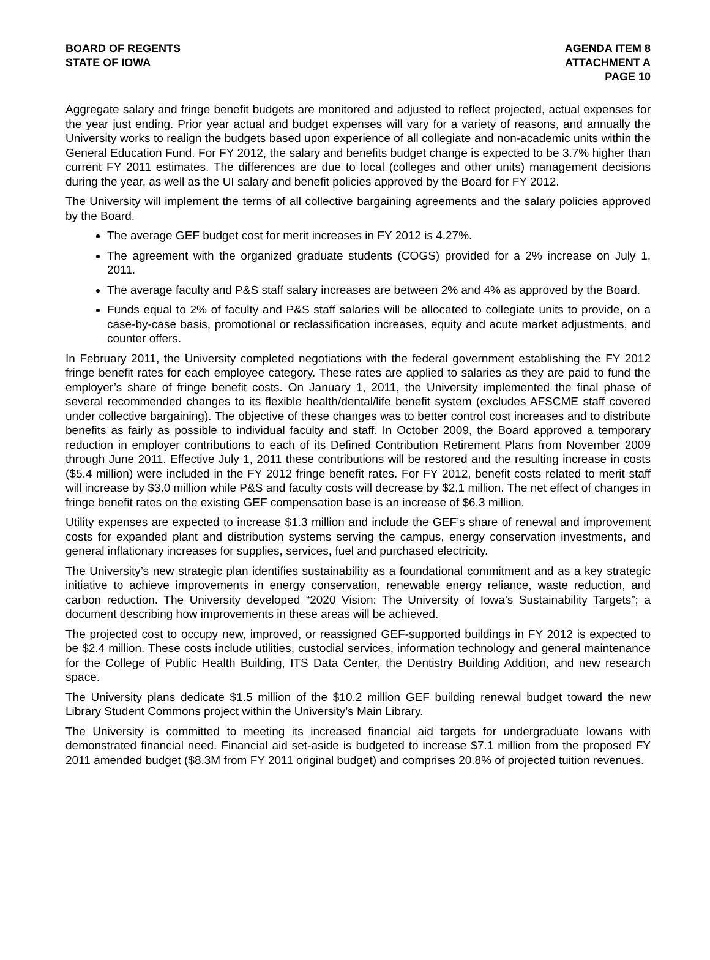BOARD OF REGENTS
STATE OF IOWA
AGENDA ITEM 8
ATTACHMENT A
PAGE 10
Aggregate salary and fringe benefit budgets are monitored and adjusted to reflect projected, actual expenses for the year just ending. Prior year actual and budget expenses will vary for a variety of reasons, and annually the University works to realign the budgets based upon experience of all collegiate and non-academic units within the General Education Fund. For FY 2012, the salary and benefits budget change is expected to be 3.7% higher than current FY 2011 estimates. The differences are due to local (colleges and other units) management decisions during the year, as well as the UI salary and benefit policies approved by the Board for FY 2012.
The University will implement the terms of all collective bargaining agreements and the salary policies approved by the Board.
The average GEF budget cost for merit increases in FY 2012 is 4.27%.
The agreement with the organized graduate students (COGS) provided for a 2% increase on July 1, 2011.
The average faculty and P&S staff salary increases are between 2% and 4% as approved by the Board.
Funds equal to 2% of faculty and P&S staff salaries will be allocated to collegiate units to provide, on a case-by-case basis, promotional or reclassification increases, equity and acute market adjustments, and counter offers.
In February 2011, the University completed negotiations with the federal government establishing the FY 2012 fringe benefit rates for each employee category. These rates are applied to salaries as they are paid to fund the employer’s share of fringe benefit costs. On January 1, 2011, the University implemented the final phase of several recommended changes to its flexible health/dental/life benefit system (excludes AFSCME staff covered under collective bargaining). The objective of these changes was to better control cost increases and to distribute benefits as fairly as possible to individual faculty and staff. In October 2009, the Board approved a temporary reduction in employer contributions to each of its Defined Contribution Retirement Plans from November 2009 through June 2011. Effective July 1, 2011 these contributions will be restored and the resulting increase in costs ($5.4 million) were included in the FY 2012 fringe benefit rates. For FY 2012, benefit costs related to merit staff will increase by $3.0 million while P&S and faculty costs will decrease by $2.1 million. The net effect of changes in fringe benefit rates on the existing GEF compensation base is an increase of $6.3 million.
Utility expenses are expected to increase $1.3 million and include the GEF’s share of renewal and improvement costs for expanded plant and distribution systems serving the campus, energy conservation investments, and general inflationary increases for supplies, services, fuel and purchased electricity.
The University’s new strategic plan identifies sustainability as a foundational commitment and as a key strategic initiative to achieve improvements in energy conservation, renewable energy reliance, waste reduction, and carbon reduction. The University developed “2020 Vision: The University of Iowa’s Sustainability Targets”; a document describing how improvements in these areas will be achieved.
The projected cost to occupy new, improved, or reassigned GEF-supported buildings in FY 2012 is expected to be $2.4 million. These costs include utilities, custodial services, information technology and general maintenance for the College of Public Health Building, ITS Data Center, the Dentistry Building Addition, and new research space.
The University plans dedicate $1.5 million of the $10.2 million GEF building renewal budget toward the new Library Student Commons project within the University’s Main Library.
The University is committed to meeting its increased financial aid targets for undergraduate Iowans with demonstrated financial need. Financial aid set-aside is budgeted to increase $7.1 million from the proposed FY 2011 amended budget ($8.3M from FY 2011 original budget) and comprises 20.8% of projected tuition revenues.